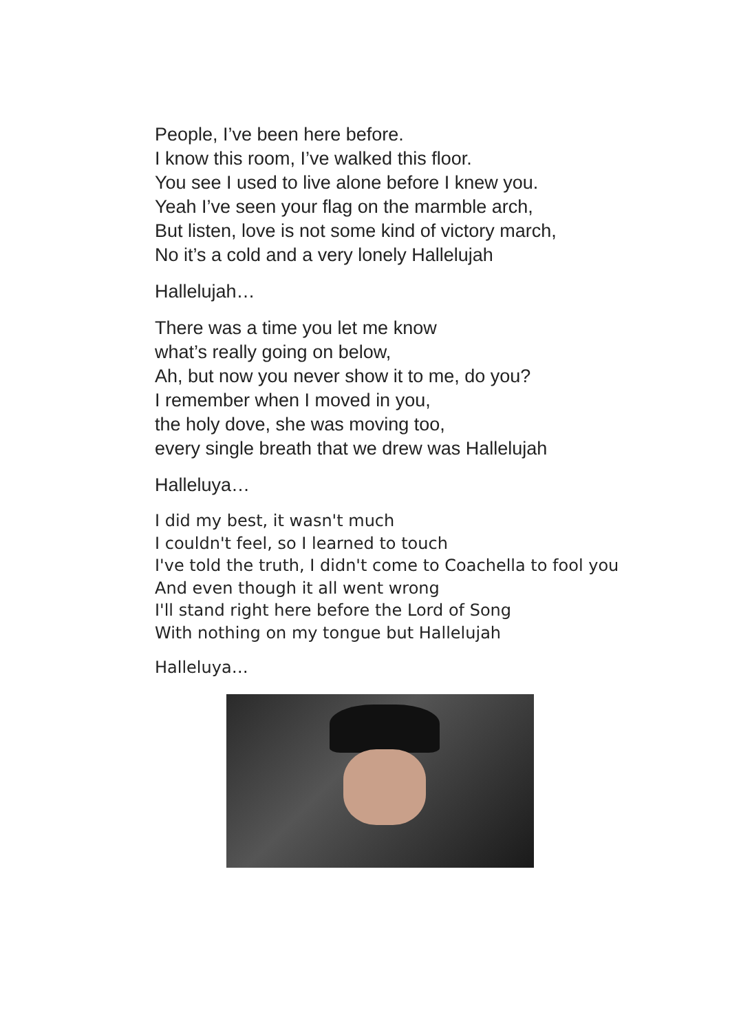People, I’ve been here before.
I know this room, I’ve walked this floor.
You see I used to live alone before I knew you.
Yeah I’ve seen your flag on the marmble arch,
But listen, love is not some kind of victory march,
No it’s a cold and a very lonely Hallelujah
Hallelujah…
There was a time you let me know
what’s really going on below,
Ah, but now you never show it to me, do you?
I remember when I moved in you,
the holy dove, she was moving too,
every single breath that we drew was Hallelujah
Halleluya…
I did my best, it wasn't much
I couldn't feel, so I learned to touch
I've told the truth, I didn't come to Coachella to fool you
And even though it all went wrong
I'll stand right here before the Lord of Song
With nothing on my tongue but Hallelujah
Halleluya…